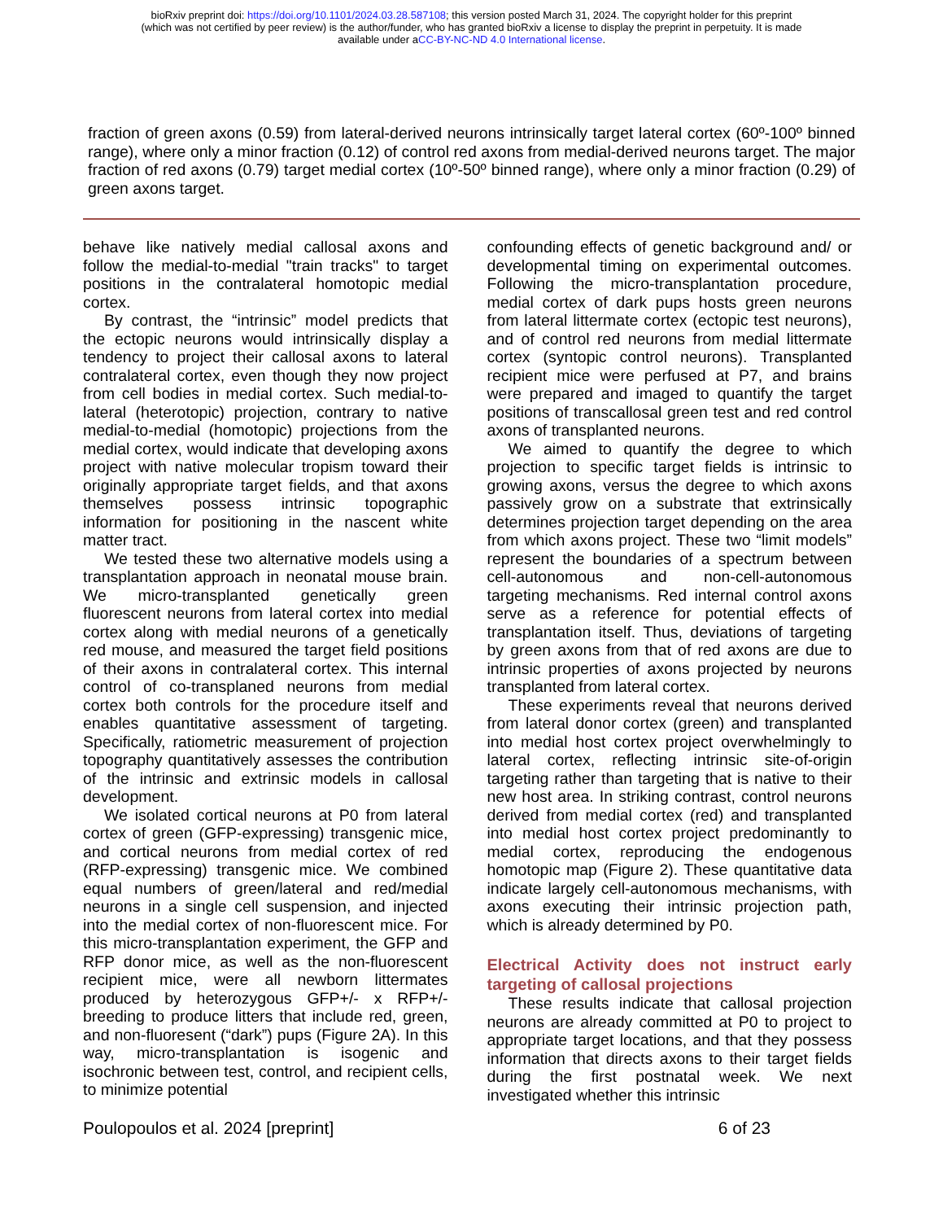bioRxiv preprint doi: https://doi.org/10.1101/2024.03.28.587108; this version posted March 31, 2024. The copyright holder for this preprint
(which was not certified by peer review) is the author/funder, who has granted bioRxiv a license to display the preprint in perpetuity. It is made
available under aCC-BY-NC-ND 4.0 International license.
fraction of green axons (0.59) from lateral-derived neurons intrinsically target lateral cortex (60º-100º binned range), where only a minor fraction (0.12) of control red axons from medial-derived neurons target. The major fraction of red axons (0.79) target medial cortex (10º-50º binned range), where only a minor fraction (0.29) of green axons target.
behave like natively medial callosal axons and follow the medial-to-medial "train tracks" to target positions in the contralateral homotopic medial cortex.
By contrast, the “intrinsic” model predicts that the ectopic neurons would intrinsically display a tendency to project their callosal axons to lateral contralateral cortex, even though they now project from cell bodies in medial cortex. Such medial-to-lateral (heterotopic) projection, contrary to native medial-to-medial (homotopic) projections from the medial cortex, would indicate that developing axons project with native molecular tropism toward their originally appropriate target fields, and that axons themselves possess intrinsic topographic information for positioning in the nascent white matter tract.
We tested these two alternative models using a transplantation approach in neonatal mouse brain. We micro-transplanted genetically green fluorescent neurons from lateral cortex into medial cortex along with medial neurons of a genetically red mouse, and measured the target field positions of their axons in contralateral cortex. This internal control of co-transplaned neurons from medial cortex both controls for the procedure itself and enables quantitative assessment of targeting. Specifically, ratiometric measurement of projection topography quantitatively assesses the contribution of the intrinsic and extrinsic models in callosal development.
We isolated cortical neurons at P0 from lateral cortex of green (GFP-expressing) transgenic mice, and cortical neurons from medial cortex of red (RFP-expressing) transgenic mice. We combined equal numbers of green/lateral and red/medial neurons in a single cell suspension, and injected into the medial cortex of non-fluorescent mice. For this micro-transplantation experiment, the GFP and RFP donor mice, as well as the non-fluorescent recipient mice, were all newborn littermates produced by heterozygous GFP+/- x RFP+/- breeding to produce litters that include red, green, and non-fluoresent (“dark”) pups (Figure 2A). In this way, micro-transplantation is isogenic and isochronic between test, control, and recipient cells, to minimize potential
confounding effects of genetic background and/ or developmental timing on experimental outcomes. Following the micro-transplantation procedure, medial cortex of dark pups hosts green neurons from lateral littermate cortex (ectopic test neurons), and of control red neurons from medial littermate cortex (syntopic control neurons). Transplanted recipient mice were perfused at P7, and brains were prepared and imaged to quantify the target positions of transcallosal green test and red control axons of transplanted neurons.
We aimed to quantify the degree to which projection to specific target fields is intrinsic to growing axons, versus the degree to which axons passively grow on a substrate that extrinsically determines projection target depending on the area from which axons project. These two “limit models” represent the boundaries of a spectrum between cell-autonomous and non-cell-autonomous targeting mechanisms. Red internal control axons serve as a reference for potential effects of transplantation itself. Thus, deviations of targeting by green axons from that of red axons are due to intrinsic properties of axons projected by neurons transplanted from lateral cortex.
These experiments reveal that neurons derived from lateral donor cortex (green) and transplanted into medial host cortex project overwhelmingly to lateral cortex, reflecting intrinsic site-of-origin targeting rather than targeting that is native to their new host area. In striking contrast, control neurons derived from medial cortex (red) and transplanted into medial host cortex project predominantly to medial cortex, reproducing the endogenous homotopic map (Figure 2). These quantitative data indicate largely cell-autonomous mechanisms, with axons executing their intrinsic projection path, which is already determined by P0.
Electrical Activity does not instruct early targeting of callosal projections
These results indicate that callosal projection neurons are already committed at P0 to project to appropriate target locations, and that they possess information that directs axons to their target fields during the first postnatal week. We next investigated whether this intrinsic
Poulopoulos et al. 2024 [preprint] 6 of 23